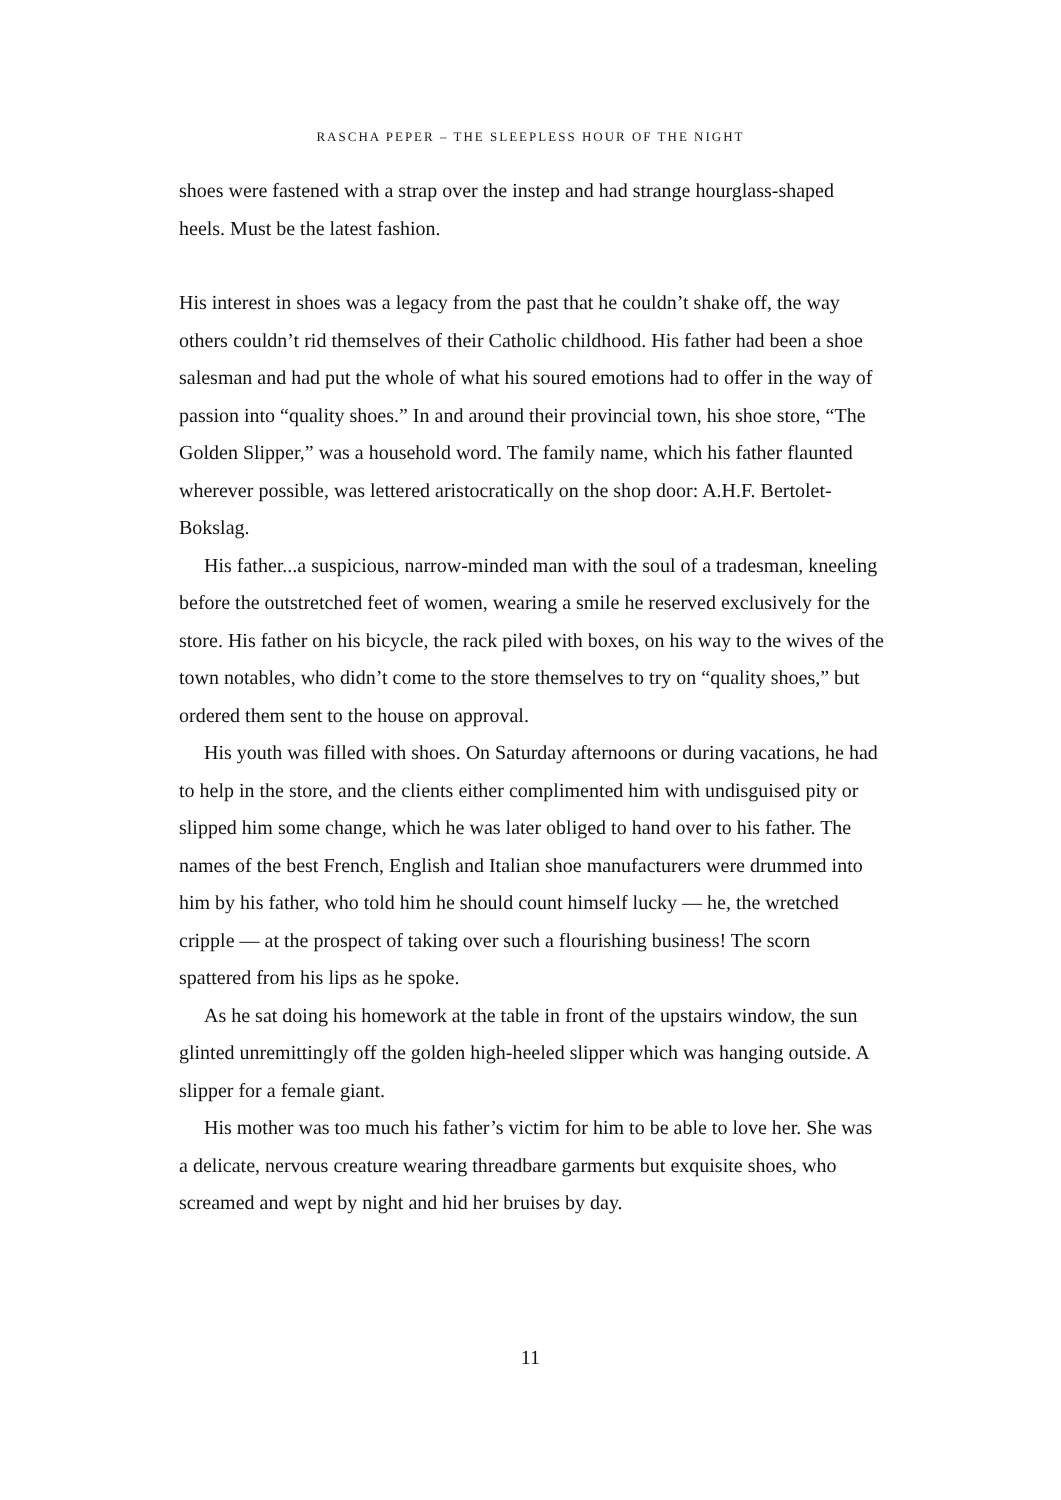RASCHA PEPER – THE SLEEPLESS HOUR OF THE NIGHT
shoes were fastened with a strap over the instep and had strange hourglass-shaped heels. Must be the latest fashion.
His interest in shoes was a legacy from the past that he couldn’t shake off, the way others couldn’t rid themselves of their Catholic childhood. His father had been a shoe salesman and had put the whole of what his soured emotions had to offer in the way of passion into “quality shoes.” In and around their provincial town, his shoe store, “The Golden Slipper,” was a household word. The family name, which his father flaunted wherever possible, was lettered aristocratically on the shop door: A.H.F. Bertolet-Bokslag.
His father...a suspicious, narrow-minded man with the soul of a tradesman, kneeling before the outstretched feet of women, wearing a smile he reserved exclusively for the store. His father on his bicycle, the rack piled with boxes, on his way to the wives of the town notables, who didn’t come to the store themselves to try on “quality shoes,” but ordered them sent to the house on approval.
His youth was filled with shoes. On Saturday afternoons or during vacations, he had to help in the store, and the clients either complimented him with undisguised pity or slipped him some change, which he was later obliged to hand over to his father. The names of the best French, English and Italian shoe manufacturers were drummed into him by his father, who told him he should count himself lucky — he, the wretched cripple — at the prospect of taking over such a flourishing business! The scorn spattered from his lips as he spoke.
As he sat doing his homework at the table in front of the upstairs window, the sun glinted unremittingly off the golden high-heeled slipper which was hanging outside. A slipper for a female giant.
His mother was too much his father’s victim for him to be able to love her. She was a delicate, nervous creature wearing threadbare garments but exquisite shoes, who screamed and wept by night and hid her bruises by day.
11